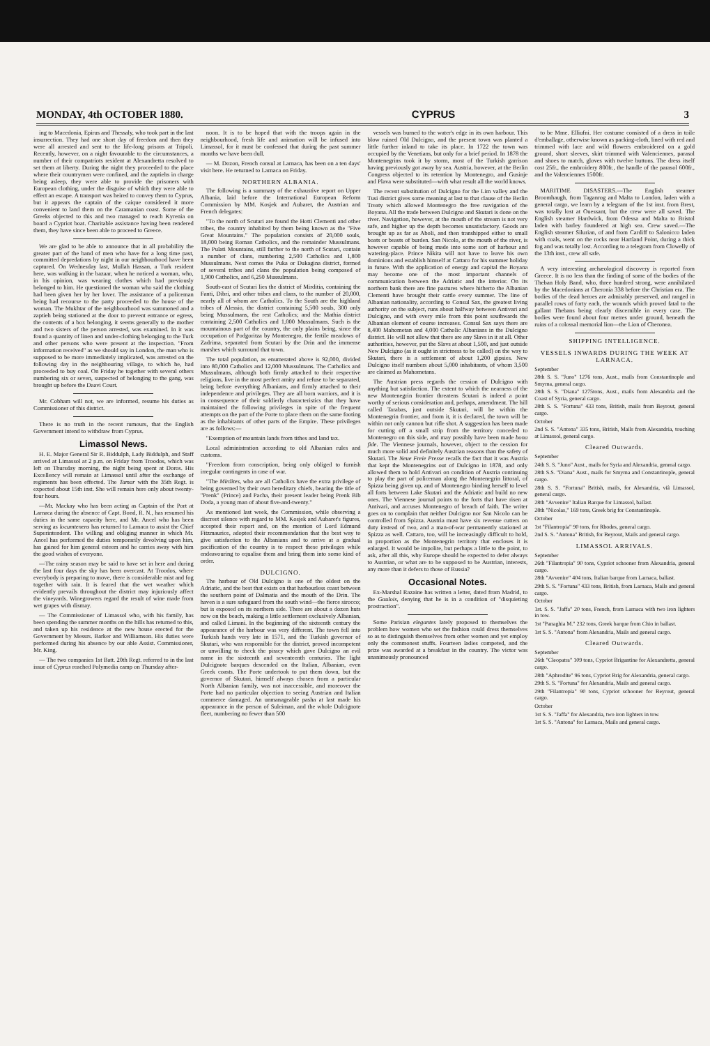MONDAY, 4th OCTOBER 1880. CYPRUS 3
ing to Macedonia, Epirus and Thessaly, who took part in the last insurrection. They had one short day of freedom and then they were all arrested and sent to the life-long prisons at Tripoli. Recently, however, on a night favourable to the circumstances, a number of their compatriots resident at Alexandretta resolved to set them at liberty. During the night they proceeded to the place where their countrymen were confined, and the zaptiehs in charge being asleep, they were able to provide the prisoners with European clothing, under the disguise of which they were able to effect an escape. A transport was heired to convey them to Cyprus, but it appears the captain of the caique considered it more convenient to land them on the Caramanian coast. Some of the Greeks objected to this and two managed to reach Kyrenia on board a Cypriot boat. Charitable assistance having been rendered them, they have since been able to proceed to Greece.
We are glad to be able to announce that in all probability the greater part of the band of men who have for a long time past, committed depredations by night in our neighbourhood have been captured. On Wednesday last, Mullah Hassan, a Turk resident here, was walking in the bazaar, when he noticed a woman, who, in his opinion, was wearing clothes which had previously belonged to him. He questioned the woman who said the clothing had been given her by her lover. The assistance of a policeman being had recourse to the party proceeded to the house of the woman. The Mukhtar of the neighbourhood was summoned and a zaptieh being stationed at the door to prevent entrance or egress, the contents of a box belonging, it seems generally to the mother and two sisters of the person arrested, was examined. In it was found a quantity of linen and under-clothing belonging to the Turk and other persons who were present at the inspection. "From information received" as we should say in London, the man who is supposed to be more immediately implicated, was arrested on the following day in the neighbouring village, to which he, had proceeded to buy coal. On Friday he together with several others numbering six or seven, suspected of belonging to the gang, was brought up before the Daavi Court.
Mr. Cobham will not, we are informed, resume his duties as Commissioner of this district.
There is no truth in the recent rumours, that the English Government intend to withdraw from Cyprus.
Limassol News.
H. E. Major General Sir R. Biddulph, Lady Biddulph, and Staff arrived at Limassol at 2 p.m. on Friday from Troodos, which was left on Thursday morning, the night being spent at Doros. His Excellency will remain at Limassol until after the exchange of regiments has been effected. The Tamar with the 35th Regt. is expected about 15th inst. She will remain here only about twenty-four hours.
—Mr. Mackay who has been acting as Captain of the Port at Larnaca during the absence of Capt. Bond, R. N., has resumed his duties in the same capacity here, and Mr. Ancel who has been serving as locumtenens has returned to Larnaca to assist the Chief Superintendent. The willing and obliging manner in which Mr. Ancel has performed the duties temporarily devolving upon him, has gained for him general esteem and he carries away with him the good wishes of everyone.
—The rainy season may be said to have set in here and during the last four days the sky has been overcast. At Troodos, where everybody is preparing to move, there is considerable mist and fog together with rain. It is feared that the wet weather which evidently prevails throughout the district may injuriously affect the vineyards. Winegrowers regard the result of wine made from wet grapes with dismay.
— The Commissioner of Limassol who, with his family, has been spending the summer months on the hills has returned to this, and taken up his residence at the new house erected for the Government by Messrs. Barker and Williamson. His duties were performed during his absence by our able Assist. Commissioner, Mr. King.
— The two companies 1st Batt. 20th Regt. referred to in the last issue of Cyprus reached Polymedia camp on Thursday after-
noon. It is to be hoped that with the troops again in the neighbourhood, fresh life and animation will be infused into Limassol, for it must be confessed that during the past summer months we have been dull.
— M. Dozon, French consul at Larnaca, has been on a ten days' visit here. He returned to Larnaca on Friday.
NORTHERN ALBANIA.
The following is a summary of the exhaustive report on Upper Albania, laid before the International European Reform Commission by MM. Kosjek and Aubaret, the Austrian and French delegates:
"To the north of Scutari are found the Hotti Clementi and other tribes, the country inhabited by them being known as the "Five Great Mountains." The population consists of 20,000 souls, 18,000 being Roman Catholics, and the remainder Mussulmans. The Pulati Mountains, still farther to the north of Scutari, contain a number of clans, numbering 2,500 Catholics and 1,800 Mussulmans. Next comes the Puka or Dukagina district, formed of several tribes and clans the population being composed of 1,900 Catholics, and 6,250 Mussulmans.
South-east of Scutari lies the district of Mirditia, containing the Fanti, Dibri, and other tribes and clans, to the number of 20,000, nearly all of whom are Catholics. To the South are the highland tribes of Alessio, the district containing 5,500 souls, 300 only being Mussulmans, the rest Catholics; and the Mathia district containing 2,500 Catholics and 1,000 Mussulmans. Such is the mountainous part of the country, the only plains being, since the occupation of Podgoritza by Montenegro, the fertile meadows of Zadrima, separated from Scutari by the Drin and the immense marshes which surround that town.
The total population, as enumerated above is 92,000, divided into 80,000 Catholics and 12,000 Mussulmans. The Catholics and Mussulmans, although both firmly attached to their respective religions, live in the most perfect amity and refuse to be separated, being before everything Albanians, and firmly attached to their independence and privileges. They are all born warriors, and it is in consequence of their soldierly characteristics that they have maintained the following privileges in spite of the frequent attempts on the part of the Porte to place them on the same footing as the inhabitants of other parts of the Empire. These privileges are as follows:—
"Exemption of mountain lands from tithes and land tax.
Local administration according to old Albanian rules and customs.
"Freedom from conscription, being only obliged to furnish irregular contingents in case of war.
"The Mirdites, who are all Catholics have the extra privilege of being governed by their own hereditary chiefs, bearing the title of "Prenk" (Prince) and Pacha, their present leader being Prenk Bib Doda, a young man of about five-and-twenty."
As mentioned last week, the Commission, while observing a discreet silence with regard to MM. Kosjek and Aubaret's figures, accepted their report and, on the mention of Lord Edmund Fitzmaurice, adopted their recommendation that the best way to give satisfaction to the Albanians and to arrive at a gradual pacification of the country is to respect these privileges while endeavouring to equalise them and bring them into some kind of order.
DULCIGNO.
The harbour of Old Dulcigno is one of the oldest on the Adriatic, and the best that exists on that harbourless coast between the southern point of Dalmatia and the mouth of the Drin. The haven is a sure safeguard from the south wind—the fierce sirocco; but is exposed on its northern side. There are about a dozen huts now on the beach, making a little settlement exclusively Albanian, and called Limani. In the beginning of the sixteenth century the appearance of the harbour was very different. The town fell into Turkish hands very late in 1571, and the Turkish governor of Skutari, who was responsible for the district, proved incompetent or unwilling to check the piracy which gave Dulcigno an evil name in the sixteenth and seventeenth centuries. The light Dulcignote barques descended on the Italian, Albanian, even Greek coasts. The Porte undertook to put them down, but the governor of Skutari, himself always chosen from a particular North Albanian family, was not inaccessible, and moreover the Porte had no particular objection to seeing Austrian and Italian commerce damaged. An unmanageable pasha at last made his appearance in the person of Suleiman, and the whole Dulcignote fleet, numbering no fewer than 500
vessels was burned to the water's edge in its own harbour. This blow ruined Old Dulcigno, and the present town was planted a little further inland to take its place. In 1722 the town was occupied by the Venetians, but only for a brief period. In 1878 the Montenegrins took it by storm, most of the Turkish garrison having previously got away by sea. Austria, however, at the Berlin Congress objected to its retention by Montenegro, and Gusinje and Plava were substituted—with what result all the world knows.
The recent substitution of Dulcigno for the Lim valley and the Tusi district gives some meaning at last to that clause of the Berlin Treaty which allowed Montenegro the free navigation of the Boyana. All the trade between Dulcigno and Skutari is done on the river. Navigation, however, at the mouth of the stream is not very safe, and higher up the depth becomes unsatisfactory. Goods are brought up as far as Aboli, and then transhipped either to small boats or beasts of burden. San Nicolo, at the mouth of the river, is however capable of being made into some sort of harbour and watering-place. Prince Nikita will not have to leave his own dominions and establish himself at Cattaro for his summer holiday in future. With the application of energy and capital the Boyana may become one of the most important channels of communication between the Adriatic and the interior. On its northern bank there are fine pastures where hitherto the Albanian Clementi have brought their cattle every summer. The line of Albanian nationality, according to Consul Sax, the greatest living authority on the subject, runs about halfway between Antivari and Dulcigno, and with every mile from this point southwards the Albanian element of course increases. Consul Sax says there are 8,400 Mahometan and 4,000 Catholic Albanians in the Dulcigno district. He will not allow that there are any Slavs in it at all. Other authorities, however, put the Slavs at about 1,500, and just outside New Dulcigno (as it ought in strictness to be called) on the way to Skutari, there is a settlement of about 1,200 gipsies. New Dulcigno itself numbers about 5,000 inhabitants, of whom 3,500 are claimed as Mahometans.
The Austrian press regards the cession of Dulcigno with anything but satisfaction. The extent to which the nearness of the new Montenegrin frontier threatens Scutari is indeed a point worthy of serious consideration and, perhaps, amendment. The hill called Tarabas, just outside Skutari, will be within the Montenegrin frontier, and from it, it is declared, the town will be within not only cannon but rifle shot. A suggestion has been made for cutting off a small strip from the territory conceded to Montenegro on this side, and may possibly have been made bona fide. The Viennese journals, however, object to the cession for much more solid and definitely Austrian reasons than the safety of Skutari. The Neue Freie Presse recalls the fact that it was Austria that kept the Montenegrins out of Dulcigno in 1878, and only allowed them to hold Antivari on condition of Austria continuing to play the part of policeman along the Montenegrin littoral, of Spizza being given up, and of Montenegro binding herself to level all forts between Lake Skutari and the Adriatic and build no new ones. The Viennese journal points to the forts that have risen at Antivari, and accuses Montenegro of breach of faith. The writer goes on to complain that neither Dulcigno nor San Nicolo can be controlled from Spizza. Austria must have six revenue cutters on duty instead of two, and a man-of-war permanently stationed at Spizza as well. Cattaro, too, will be increasingly difficult to hold, in proportion as the Montenegrin territory that encloses it is enlarged. It would be impolite, but perhaps a little to the point, to ask, after all this, why Europe should be expected to defer always to Austrian, or what are to be supposed to be Austrian, interests, any more than it defers to those of Russia?
Occasional Notes.
Ex-Marshal Razaine has written a letter, dated from Madrid, to the Gaulois, denying that he is in a condition of "disquieting prostraction".
Some Parisian elegantes lately proposed to themselves the problem how women who set the fashion could dress themselves so as to distinguish themselves from other women and yet employ only the commonest stuffs. Fourteen ladies competed, and the prize was awarded at a breakfast in the country. The victor was unanimously pronounced
to be Mme. Elliufni. Her costume consisted of a dress in toile d'emballage, otherwise known as packing-cloth, lined with red and trimmed with lace and wild flowers embroidered on a gold ground, short sleeves, skirt trimmed with Valenciennes, parasol and shoes to match, gloves with twelve buttons. The dress itself cost 25fr., the embroidery 800fr., the handle of the parasol 600fr., and the Valenciennes 1500fr.
MARITIME DISASTERS.—The English steamer Broomhaugh, from Taganrog and Malta to London, laden with a general cargo, we learn by a telegram of the 1st inst. from Brest, was totally lost at Ouessant, but the crew were all saved. The English steamer Hardwick, from Odessa and Malta to Bristol laden with barley foundered at high sea. Crew saved.—The English steamer Silurian, of and from Cardiff to Salonicco laden with coals, went on the rocks near Hartland Point, during a thick fog and was totally lost. According to a telegram from Clowelly of the 13th inst., crew all safe.
A very interesting archæological discovery is reported from Greece. It is no less than the finding of some of the bodies of the Theban Holy Band, who, three hundred strong, were annihilated by the Macedonians at Cheronia 338 before the Christian era. The bodies of the dead heroes are admirably preserved, and ranged in parallel rows of forty each, the wounds which proved fatal to the gallant Thebans being clearly discernible in every case. The bodies were found about four metres under ground, beneath the ruins of a colossal memorial lion—the Lion of Cheronea.
SHIPPING INTELLIGENCE.
VESSELS INWARDS DURING THE WEEK AT LARNACA.
September
28th S. S. "Juno" 1276 tons, Aust., mails from Constantinople and Smyrna, general cargo.
28th S. S. "Diana" 1275tons, Aust., mails from Alexandria and the Coast of Syria, general cargo.
28th S. S. "Fortuna" 433 tons, British, mails from Beyrout, general cargo.
October
2nd S. S. "Antona" 335 tons, British, Mails from Alexandria, touching at Limassol, general cargo.
Cleared Outwards.
September
24th S. S. "Juno" Aust., mails for Syria and Alexandria, general cargo.
28th S.S. "Diana" Aust., mails for Smyrna and Constantinople, general cargo.
28th S. S. "Fortuna" British, mails, for Alexandria, viâ Limassol, general cargo.
28th "Avvenire" Italian Barque for Limassol, ballast.
28th "Nicolas," 169 tons, Greek brig for Constantinople.
October
1st "Filantropia" 90 tons, for Rhodes, general cargo.
2nd S. S. "Antona" British, for Beyrout, Mails and general cargo.
LIMASSOL ARRIVALS.
September
26th "Filantropia" 90 tons, Cypriot schooner from Alexandria, general cargo.
28th "Avvenire" 404 tons, Italian barque from Larnaca, ballast.
29th S. S. "Fortuna" 433 tons, British, from Larnaca, Mails and general cargo.
October
1st. S. S. "Jaffa" 20 tons, French, from Larnaca with two iron lighters in tow.
1st "Panaghia M." 232 tons, Greek barque from Chio in ballast.
1st S. S. "Antona" from Alexandria, Mails and general cargo.
Cleared Outwards.
September
26th "Cleopatra" 109 tons, Cypriot Brigantine for Alexandretta, general cargo.
28th "Aphrodite" 96 tons, Cypriot Brig for Alexandria, general cargo.
29th S. S. "Fortuna" for Alexandria, Mails and general cargo.
29th "Filantropia" 90 tons, Cypriot schooner for Beyrout, general cargo.
October
1st S. S. "Jaffa" for Alexandria, two iron lighters in tow.
1st S. S. "Antona" for Larnaca, Mails and general cargo.